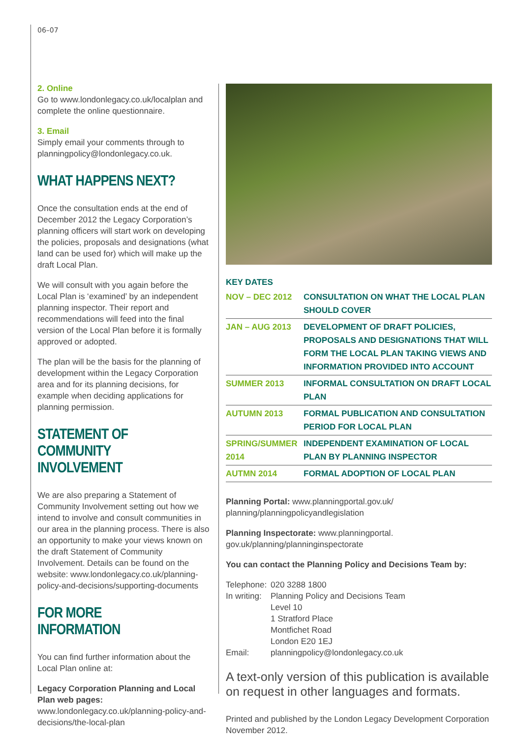06–07
2. Online
Go to www.londonlegacy.co.uk/localplan and complete the online questionnaire.
3. Email
Simply email your comments through to planningpolicy@londonlegacy.co.uk.
WHAT HAPPENS NEXT?
Once the consultation ends at the end of December 2012 the Legacy Corporation’s planning officers will start work on developing the policies, proposals and designations (what land can be used for) which will make up the draft Local Plan.
We will consult with you again before the Local Plan is ‘examined’ by an independent planning inspector. Their report and recommendations will feed into the final version of the Local Plan before it is formally approved or adopted.
The plan will be the basis for the planning of development within the Legacy Corporation area and for its planning decisions, for example when deciding applications for planning permission.
STATEMENT OF COMMUNITY INVOLVEMENT
We are also preparing a Statement of Community Involvement setting out how we intend to involve and consult communities in our area in the planning process. There is also an opportunity to make your views known on the draft Statement of Community Involvement. Details can be found on the website: www.londonlegacy.co.uk/planning-policy-and-decisions/supporting-documents
FOR MORE INFORMATION
You can find further information about the Local Plan online at:
Legacy Corporation Planning and Local Plan web pages: www.londonlegacy.co.uk/planning-policy-and-decisions/the-local-plan
KEY DATES
| NOV – DEC 2012 | CONSULTATION ON WHAT THE LOCAL PLAN SHOULD COVER |
| JAN – AUG 2013 | DEVELOPMENT OF DRAFT POLICIES, PROPOSALS AND DESIGNATIONS THAT WILL FORM THE LOCAL PLAN TAKING VIEWS AND INFORMATION PROVIDED INTO ACCOUNT |
| SUMMER 2013 | INFORMAL CONSULTATION ON DRAFT LOCAL PLAN |
| AUTUMN 2013 | FORMAL PUBLICATION AND CONSULTATION PERIOD FOR LOCAL PLAN |
| SPRING/SUMMER 2014 | INDEPENDENT EXAMINATION OF LOCAL PLAN BY PLANNING INSPECTOR |
| AUTMN 2014 | FORMAL ADOPTION OF LOCAL PLAN |
Planning Portal: www.planningportal.gov.uk/ planning/planningpolicyandlegislation
Planning Inspectorate: www.planningportal. gov.uk/planning/planninginspectorate
You can contact the Planning Policy and Decisions Team by:
Telephone: 020 3288 1800 In writing: Planning Policy and Decisions Team
Level 10
1 Stratford Place
Montfichet Road
London E20 1EJ Email: planningpolicy@londonlegacy.co.uk
A text-only version of this publication is available on request in other languages and formats.
Printed and published by the London Legacy Development Corporation November 2012.